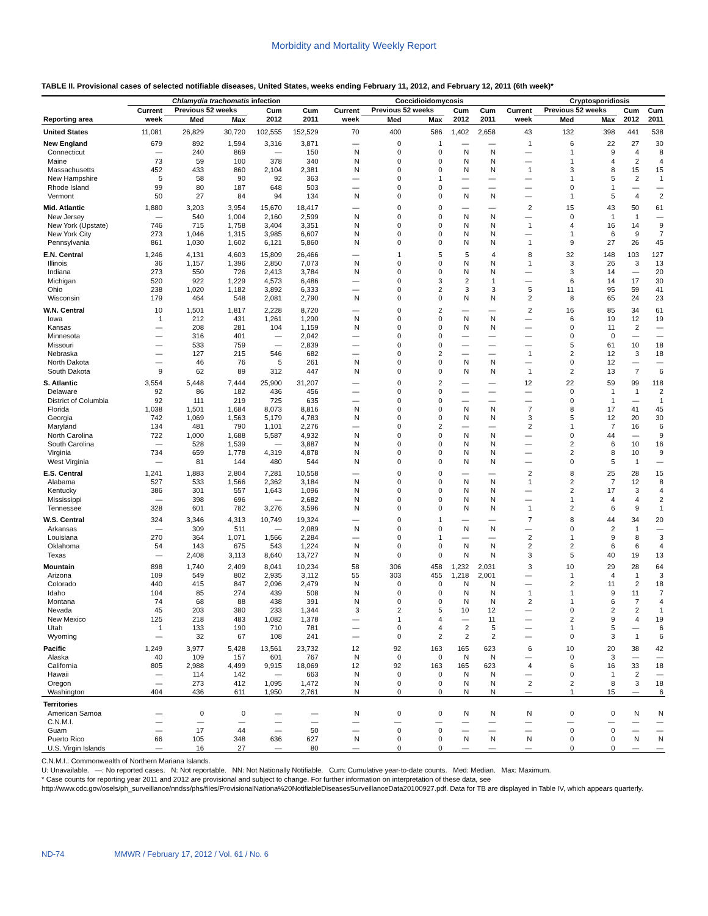Morbidity and Mortality Weekly Report
TABLE II. Provisional cases of selected notifiable diseases, United States, weeks ending February 11, 2012, and February 12, 2011 (6th week)*
| | Chlamydia trachomatis infection | | | | | | Coccidioidomycosis | | | | | | Cryptosporidiosis | | | |
| --- | --- | --- | --- | --- | --- | --- | --- | --- | --- | --- | --- | --- | --- | --- | --- | --- |
| | Current week | Previous 52 weeks | | Cum 2012 | Cum 2011 | | Current week | Previous 52 weeks | | Cum 2012 | Cum 2011 | Current week | Previous 52 weeks | | Cum 2012 | Cum 2011 |
| Reporting area | | Med | Max | | | | | Med | Max | | | | Med | Max | | |
| United States | 11,081 | 26,829 | 30,720 | 102,555 | 152,529 | | 70 | 400 | 586 | 1,402 | 2,658 | 43 | 132 | 398 | 441 | 538 |
| New England | 679 | 892 | 1,594 | 3,316 | 3,871 | | — | 0 | 1 | — | — | 1 | 6 | 22 | 27 | 30 |
| Connecticut | — | 240 | 869 | — | 150 | | N | 0 | 0 | N | N | — | 1 | 9 | 4 | 8 |
| Maine | 73 | 59 | 100 | 378 | 340 | | N | 0 | 0 | N | N | — | 1 | 4 | 2 | 4 |
| Massachusetts | 452 | 433 | 860 | 2,104 | 2,381 | | N | 0 | 0 | N | N | 1 | 3 | 8 | 15 | 15 |
| New Hampshire | 5 | 58 | 90 | 92 | 363 | | — | 0 | 1 | — | — | — | 1 | 5 | 2 | 1 |
| Rhode Island | 99 | 80 | 187 | 648 | 503 | | — | 0 | 0 | — | — | — | 0 | 1 | — | — |
| Vermont | 50 | 27 | 84 | 94 | 134 | | N | 0 | 0 | N | N | — | 1 | 5 | 4 | 2 |
| Mid. Atlantic | 1,880 | 3,203 | 3,954 | 15,670 | 18,417 | | — | 0 | 0 | — | — | 2 | 15 | 43 | 50 | 61 |
| New Jersey | — | 540 | 1,004 | 2,160 | 2,599 | | N | 0 | 0 | N | N | — | 0 | 1 | 1 | — |
| New York (Upstate) | 746 | 715 | 1,758 | 3,404 | 3,351 | | N | 0 | 0 | N | N | 1 | 4 | 16 | 14 | 9 |
| New York City | 273 | 1,046 | 1,315 | 3,985 | 6,607 | | N | 0 | 0 | N | N | — | 1 | 6 | 9 | 7 |
| Pennsylvania | 861 | 1,030 | 1,602 | 6,121 | 5,860 | | N | 0 | 0 | N | N | 1 | 9 | 27 | 26 | 45 |
| E.N. Central | 1,246 | 4,131 | 4,603 | 15,809 | 26,466 | | — | 1 | 5 | 5 | 4 | 8 | 32 | 148 | 103 | 127 |
| Illinois | 36 | 1,157 | 1,396 | 2,850 | 7,073 | | N | 0 | 0 | N | N | 1 | 3 | 26 | 3 | 13 |
| Indiana | 273 | 550 | 726 | 2,413 | 3,784 | | N | 0 | 0 | N | N | — | 3 | 14 | — | 20 |
| Michigan | 520 | 922 | 1,229 | 4,573 | 6,486 | | — | 0 | 3 | 2 | 1 | — | 6 | 14 | 17 | 30 |
| Ohio | 238 | 1,020 | 1,182 | 3,892 | 6,333 | | — | 0 | 2 | 3 | 3 | 5 | 11 | 95 | 59 | 41 |
| Wisconsin | 179 | 464 | 548 | 2,081 | 2,790 | | N | 0 | 0 | N | N | 2 | 8 | 65 | 24 | 23 |
| W.N. Central | 10 | 1,501 | 1,817 | 2,228 | 8,720 | | — | 0 | 2 | — | — | 2 | 16 | 85 | 34 | 61 |
| Iowa | 1 | 212 | 431 | 1,261 | 1,290 | | N | 0 | 0 | N | N | — | 6 | 19 | 12 | 19 |
| Kansas | — | 208 | 281 | 104 | 1,159 | | N | 0 | 0 | N | N | — | 0 | 11 | 2 | — |
| Minnesota | — | 316 | 401 | — | 2,042 | | — | 0 | 0 | — | — | — | 0 | 0 | — | — |
| Missouri | — | 533 | 759 | — | 2,839 | | — | 0 | 0 | — | — | — | 5 | 61 | 10 | 18 |
| Nebraska | — | 127 | 215 | 546 | 682 | | — | 0 | 2 | — | — | 1 | 2 | 12 | 3 | 18 |
| North Dakota | — | 46 | 76 | 5 | 261 | | N | 0 | 0 | N | N | — | 0 | 12 | — | — |
| South Dakota | 9 | 62 | 89 | 312 | 447 | | N | 0 | 0 | N | N | 1 | 2 | 13 | 7 | 6 |
| S. Atlantic | 3,554 | 5,448 | 7,444 | 25,900 | 31,207 | | — | 0 | 2 | — | — | 12 | 22 | 59 | 99 | 118 |
| Delaware | 92 | 86 | 182 | 436 | 456 | | — | 0 | 0 | — | — | — | 0 | 1 | 1 | 2 |
| District of Columbia | 92 | 111 | 219 | 725 | 635 | | — | 0 | 0 | — | — | — | 0 | 1 | — | 1 |
| Florida | 1,038 | 1,501 | 1,684 | 8,073 | 8,816 | | N | 0 | 0 | N | N | 7 | 8 | 17 | 41 | 45 |
| Georgia | 742 | 1,069 | 1,563 | 5,179 | 4,783 | | N | 0 | 0 | N | N | 3 | 5 | 12 | 20 | 30 |
| Maryland | 134 | 481 | 790 | 1,101 | 2,276 | | — | 0 | 2 | — | — | 2 | 1 | 7 | 16 | 6 |
| North Carolina | 722 | 1,000 | 1,688 | 5,587 | 4,932 | | N | 0 | 0 | N | N | — | 0 | 44 | — | 9 |
| South Carolina | — | 528 | 1,539 | — | 3,887 | | N | 0 | 0 | N | N | — | 2 | 6 | 10 | 16 |
| Virginia | 734 | 659 | 1,778 | 4,319 | 4,878 | | N | 0 | 0 | N | N | — | 2 | 8 | 10 | 9 |
| West Virginia | — | 81 | 144 | 480 | 544 | | N | 0 | 0 | N | N | — | 0 | 5 | 1 | — |
| E.S. Central | 1,241 | 1,883 | 2,804 | 7,281 | 10,558 | | — | 0 | 0 | — | — | 2 | 8 | 25 | 28 | 15 |
| Alabama | 527 | 533 | 1,566 | 2,362 | 3,184 | | N | 0 | 0 | N | N | 1 | 2 | 7 | 12 | 8 |
| Kentucky | 386 | 301 | 557 | 1,643 | 1,096 | | N | 0 | 0 | N | N | — | 2 | 17 | 3 | 4 |
| Mississippi | — | 398 | 696 | — | 2,682 | | N | 0 | 0 | N | N | — | 1 | 4 | 4 | 2 |
| Tennessee | 328 | 601 | 782 | 3,276 | 3,596 | | N | 0 | 0 | N | N | 1 | 2 | 6 | 9 | 1 |
| W.S. Central | 324 | 3,346 | 4,313 | 10,749 | 19,324 | | — | 0 | 1 | — | — | 7 | 8 | 44 | 34 | 20 |
| Arkansas | — | 309 | 511 | — | 2,089 | | N | 0 | 0 | N | N | — | 0 | 2 | 1 | — |
| Louisiana | 270 | 364 | 1,071 | 1,566 | 2,284 | | — | 0 | 1 | — | — | 2 | 1 | 9 | 8 | 3 |
| Oklahoma | 54 | 143 | 675 | 543 | 1,224 | | N | 0 | 0 | N | N | 2 | 2 | 6 | 6 | 4 |
| Texas | — | 2,408 | 3,113 | 8,640 | 13,727 | | N | 0 | 0 | N | N | 3 | 5 | 40 | 19 | 13 |
| Mountain | 898 | 1,740 | 2,409 | 8,041 | 10,234 | | 58 | 306 | 458 | 1,232 | 2,031 | 3 | 10 | 29 | 28 | 64 |
| Arizona | 109 | 549 | 802 | 2,935 | 3,112 | | 55 | 303 | 455 | 1,218 | 2,001 | — | 1 | 4 | 1 | 3 |
| Colorado | 440 | 415 | 847 | 2,096 | 2,479 | | N | 0 | 0 | N | N | — | 2 | 11 | 2 | 18 |
| Idaho | 104 | 85 | 274 | 439 | 508 | | N | 0 | 0 | N | N | 1 | 1 | 9 | 11 | 7 |
| Montana | 74 | 68 | 88 | 438 | 391 | | N | 0 | 0 | N | N | 2 | 1 | 6 | 7 | 4 |
| Nevada | 45 | 203 | 380 | 233 | 1,344 | | 3 | 2 | 5 | 10 | 12 | — | 0 | 2 | 2 | 1 |
| New Mexico | 125 | 218 | 483 | 1,082 | 1,378 | | — | 1 | 4 | — | 11 | — | 2 | 9 | 4 | 19 |
| Utah | 1 | 133 | 190 | 710 | 781 | | — | 0 | 4 | 2 | 5 | — | 1 | 5 | — | 6 |
| Wyoming | — | 32 | 67 | 108 | 241 | | — | 0 | 2 | 2 | 2 | — | 0 | 3 | 1 | 6 |
| Pacific | 1,249 | 3,977 | 5,428 | 13,561 | 23,732 | | 12 | 92 | 163 | 165 | 623 | 6 | 10 | 20 | 38 | 42 |
| Alaska | 40 | 109 | 157 | 601 | 767 | | N | 0 | 0 | N | N | — | 0 | 3 | — | — |
| California | 805 | 2,988 | 4,499 | 9,915 | 18,069 | | 12 | 92 | 163 | 165 | 623 | 4 | 6 | 16 | 33 | 18 |
| Hawaii | — | 114 | 142 | — | 663 | | N | 0 | 0 | N | N | — | 0 | 1 | 2 | — |
| Oregon | — | 273 | 412 | 1,095 | 1,472 | | N | 0 | 0 | N | N | 2 | 2 | 8 | 3 | 18 |
| Washington | 404 | 436 | 611 | 1,950 | 2,761 | | N | 0 | 0 | N | N | — | 1 | 15 | — | 6 |
| Territories | | | | | | | | | | | | | | | | |
| American Samoa | — | 0 | 0 | — | — | | N | 0 | 0 | N | N | N | 0 | 0 | N | N |
| C.N.M.I. | — | — | — | — | — | | — | — | — | — | — | — | — | — | — | — |
| Guam | — | 17 | 44 | — | 50 | | — | 0 | 0 | — | — | — | 0 | 0 | — | — |
| Puerto Rico | 66 | 105 | 348 | 636 | 627 | | N | 0 | 0 | N | N | N | 0 | 0 | N | N |
| U.S. Virgin Islands | — | 16 | 27 | — | 80 | | — | 0 | 0 | — | — | — | 0 | 0 | — | — |
C.N.M.I.: Commonwealth of Northern Mariana Islands.
U: Unavailable. —: No reported cases. N: Not reportable. NN: Not Nationally Notifiable. Cum: Cumulative year-to-date counts. Med: Median. Max: Maximum.
* Case counts for reporting year 2011 and 2012 are provisional and subject to change. For further information on interpretation of these data, see http://www.cdc.gov/osels/ph_surveillance/nndss/phs/files/ProvisionalNationa%20NotifiableDiseasesSurveillanceData20100927.pdf. Data for TB are displayed in Table IV, which appears quarterly.
ND-74 MMWR / February 17, 2012 / Vol. 61 / No. 6